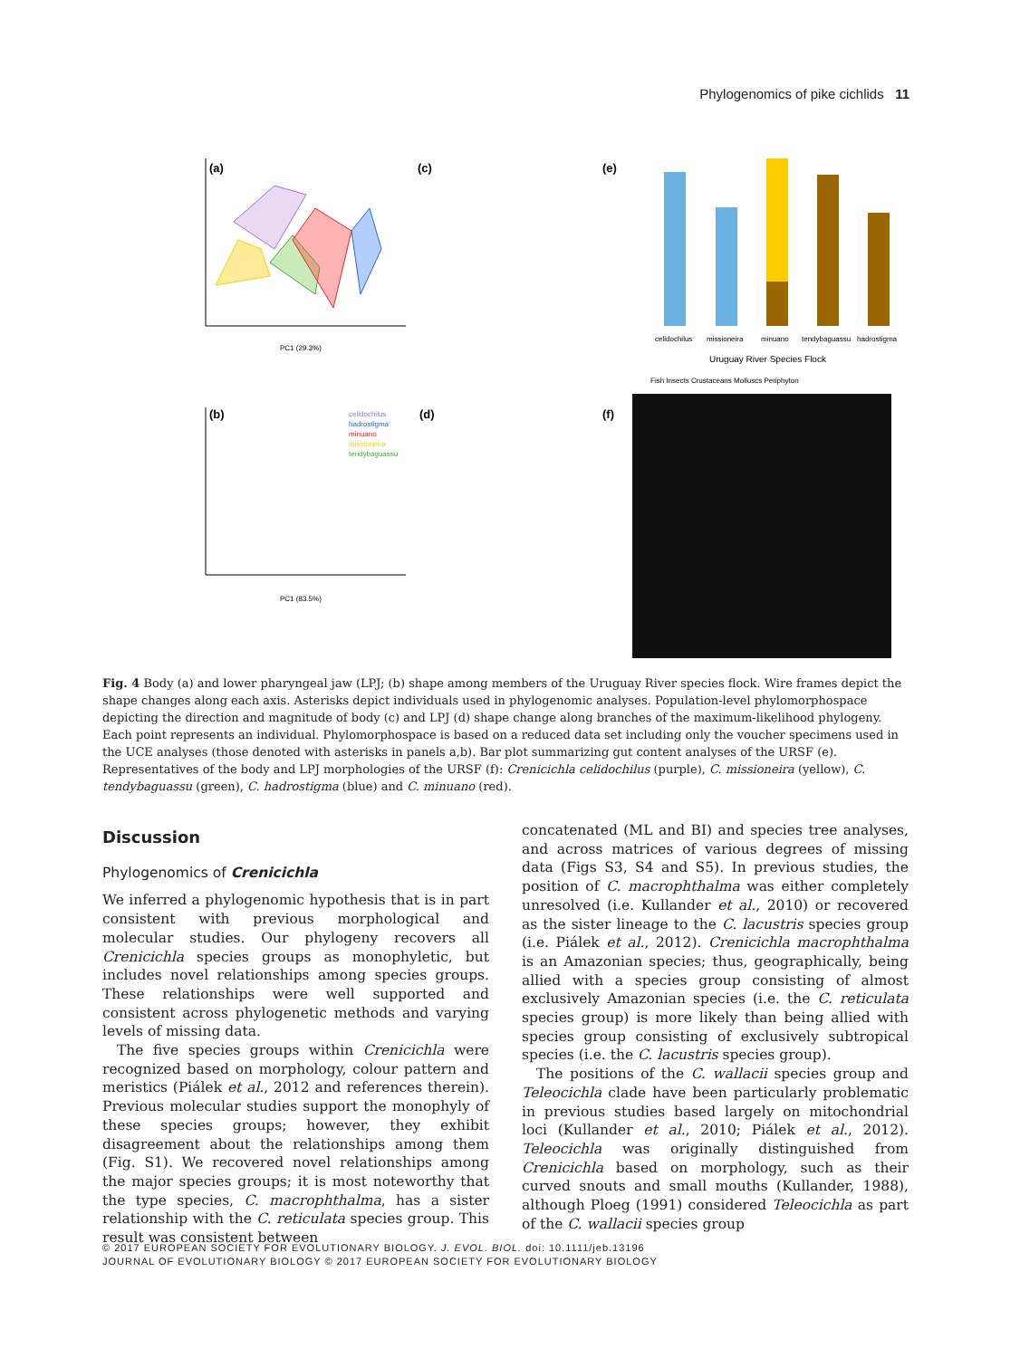Phylogenomics of pike cichlids 11
(a)
(c)
(e)
(b)
(d)
(f)
PC1 (29.3%)
Uruguay River Species Flock
celidochilus
missioneira
minuano
tendybaguassu
hadrostigma
Fish Insects Crustaceans Molluscs Periphyton
celidochilus
hadrostigma
minuano
missioneira
tendybaguassu
PC1 (83.5%)
Fig. 4 Body (a) and lower pharyngeal jaw (LPJ; (b) shape among members of the Uruguay River species flock. Wire frames depict the shape changes along each axis. Asterisks depict individuals used in phylogenomic analyses. Population-level phylomorphospace depicting the direction and magnitude of body (c) and LPJ (d) shape change along branches of the maximum-likelihood phylogeny. Each point represents an individual. Phylomorphospace is based on a reduced data set including only the voucher specimens used in the UCE analyses (those denoted with asterisks in panels a,b). Bar plot summarizing gut content analyses of the URSF (e). Representatives of the body and LPJ morphologies of the URSF (f): Crenicichla celidochilus (purple), C. missioneira (yellow), C. tendybaguassu (green), C. hadrostigma (blue) and C. minuano (red).
Discussion
Phylogenomics of Crenicichla
We inferred a phylogenomic hypothesis that is in part consistent with previous morphological and molecular studies. Our phylogeny recovers all Crenicichla species groups as monophyletic, but includes novel relationships among species groups. These relationships were well supported and consistent across phylogenetic methods and varying levels of missing data.
The five species groups within Crenicichla were recognized based on morphology, colour pattern and meristics (Piálek et al., 2012 and references therein). Previous molecular studies support the monophyly of these species groups; however, they exhibit disagreement about the relationships among them (Fig. S1). We recovered novel relationships among the major species groups; it is most noteworthy that the type species, C. macrophthalma, has a sister relationship with the C. reticulata species group. This result was consistent between
concatenated (ML and BI) and species tree analyses, and across matrices of various degrees of missing data (Figs S3, S4 and S5). In previous studies, the position of C. macrophthalma was either completely unresolved (i.e. Kullander et al., 2010) or recovered as the sister lineage to the C. lacustris species group (i.e. Piálek et al., 2012). Crenicichla macrophthalma is an Amazonian species; thus, geographically, being allied with a species group consisting of almost exclusively Amazonian species (i.e. the C. reticulata species group) is more likely than being allied with species group consisting of exclusively subtropical species (i.e. the C. lacustris species group).
The positions of the C. wallacii species group and Teleocichla clade have been particularly problematic in previous studies based largely on mitochondrial loci (Kullander et al., 2010; Piálek et al., 2012). Teleocichla was originally distinguished from Crenicichla based on morphology, such as their curved snouts and small mouths (Kullander, 1988), although Ploeg (1991) considered Teleocichla as part of the C. wallacii species group
© 2017 EUROPEAN SOCIETY FOR EVOLUTIONARY BIOLOGY. J. EVOL. BIOL. doi: 10.1111/jeb.13196
JOURNAL OF EVOLUTIONARY BIOLOGY © 2017 EUROPEAN SOCIETY FOR EVOLUTIONARY BIOLOGY